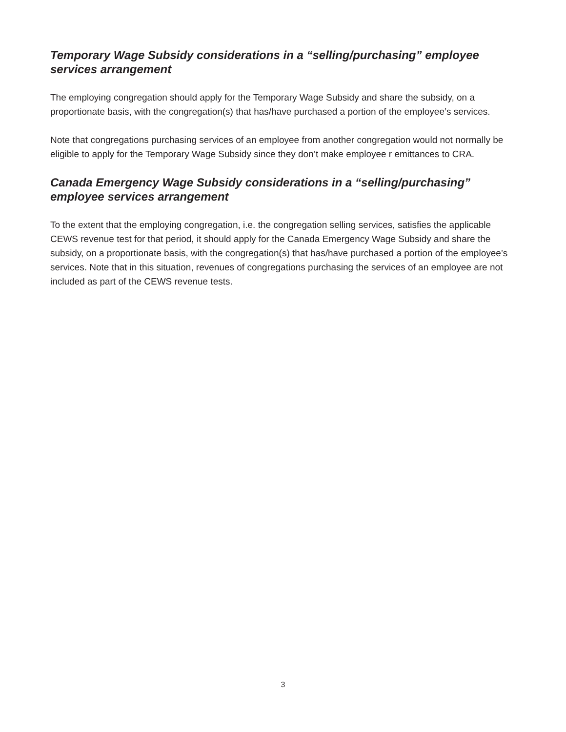Temporary Wage Subsidy considerations in a “selling/purchasing” employee services arrangement
The employing congregation should apply for the Temporary Wage Subsidy and share the subsidy, on a proportionate basis, with the congregation(s) that has/have purchased a portion of the employee’s services.
Note that congregations purchasing services of an employee from another congregation would not normally be eligible to apply for the Temporary Wage Subsidy since they don’t make employee r emittances to CRA.
Canada Emergency Wage Subsidy considerations in a “selling/purchasing” employee services arrangement
To the extent that the employing congregation, i.e. the congregation selling services, satisfies the applicable CEWS revenue test for that period, it should apply for the Canada Emergency Wage Subsidy and share the subsidy, on a proportionate basis, with the congregation(s) that has/have purchased a portion of the employee’s services. Note that in this situation, revenues of congregations purchasing the services of an employee are not included as part of the CEWS revenue tests.
3